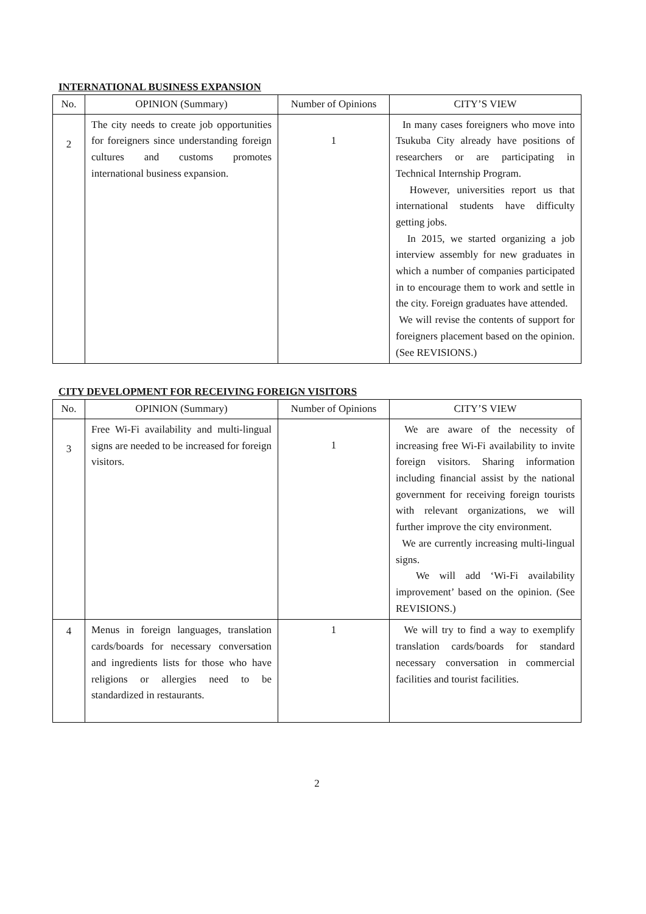INTERNATIONAL BUSINESS EXPANSION
| No. | OPINION (Summary) | Number of Opinions | CITY’S VIEW |
| --- | --- | --- | --- |
| 2 | The city needs to create job opportunities for foreigners since understanding foreign cultures and customs promotes international business expansion. | 1 | In many cases foreigners who move into Tsukuba City already have positions of researchers or are participating in Technical Internship Program. However, universities report us that international students have difficulty getting jobs. In 2015, we started organizing a job interview assembly for new graduates in which a number of companies participated in to encourage them to work and settle in the city. Foreign graduates have attended. We will revise the contents of support for foreigners placement based on the opinion. (See REVISIONS.) |
CITY DEVELOPMENT FOR RECEIVING FOREIGN VISITORS
| No. | OPINION (Summary) | Number of Opinions | CITY’S VIEW |
| --- | --- | --- | --- |
| 3 | Free Wi-Fi availability and multi-lingual signs are needed to be increased for foreign visitors. | 1 | We are aware of the necessity of increasing free Wi-Fi availability to invite foreign visitors. Sharing information including financial assist by the national government for receiving foreign tourists with relevant organizations, we will further improve the city environment. We are currently increasing multi-lingual signs. We will add ‘Wi-Fi availability improvement’ based on the opinion. (See REVISIONS.) |
| 4 | Menus in foreign languages, translation cards/boards for necessary conversation and ingredients lists for those who have religions or allergies need to be standardized in restaurants. | 1 | We will try to find a way to exemplify translation cards/boards for standard necessary conversation in commercial facilities and tourist facilities. |
2